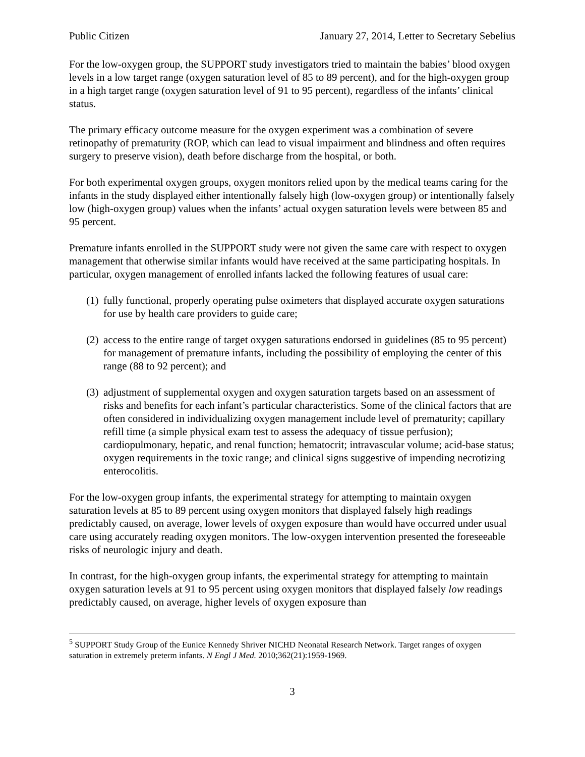Public Citizen January 27, 2014, Letter to Secretary Sebelius
For the low-oxygen group, the SUPPORT study investigators tried to maintain the babies’ blood oxygen levels in a low target range (oxygen saturation level of 85 to 89 percent), and for the high-oxygen group in a high target range (oxygen saturation level of 91 to 95 percent), regardless of the infants’ clinical status.
The primary efficacy outcome measure for the oxygen experiment was a combination of severe retinopathy of prematurity (ROP, which can lead to visual impairment and blindness and often requires surgery to preserve vision), death before discharge from the hospital, or both.
For both experimental oxygen groups, oxygen monitors relied upon by the medical teams caring for the infants in the study displayed either intentionally falsely high (low-oxygen group) or intentionally falsely low (high-oxygen group) values when the infants’ actual oxygen saturation levels were between 85 and 95 percent.
Premature infants enrolled in the SUPPORT study were not given the same care with respect to oxygen management that otherwise similar infants would have received at the same participating hospitals. In particular, oxygen management of enrolled infants lacked the following features of usual care:
(1) fully functional, properly operating pulse oximeters that displayed accurate oxygen saturations for use by health care providers to guide care;
(2) access to the entire range of target oxygen saturations endorsed in guidelines (85 to 95 percent) for management of premature infants, including the possibility of employing the center of this range (88 to 92 percent); and
(3) adjustment of supplemental oxygen and oxygen saturation targets based on an assessment of risks and benefits for each infant’s particular characteristics. Some of the clinical factors that are often considered in individualizing oxygen management include level of prematurity; capillary refill time (a simple physical exam test to assess the adequacy of tissue perfusion); cardiopulmonary, hepatic, and renal function; hematocrit; intravascular volume; acid-base status; oxygen requirements in the toxic range; and clinical signs suggestive of impending necrotizing enterocolitis.
For the low-oxygen group infants, the experimental strategy for attempting to maintain oxygen saturation levels at 85 to 89 percent using oxygen monitors that displayed falsely high readings predictably caused, on average, lower levels of oxygen exposure than would have occurred under usual care using accurately reading oxygen monitors. The low-oxygen intervention presented the foreseeable risks of neurologic injury and death.
In contrast, for the high-oxygen group infants, the experimental strategy for attempting to maintain oxygen saturation levels at 91 to 95 percent using oxygen monitors that displayed falsely low readings predictably caused, on average, higher levels of oxygen exposure than
<sup>5</sup> SUPPORT Study Group of the Eunice Kennedy Shriver NICHD Neonatal Research Network. Target ranges of oxygen saturation in extremely preterm infants. N Engl J Med. 2010;362(21):1959-1969.
3